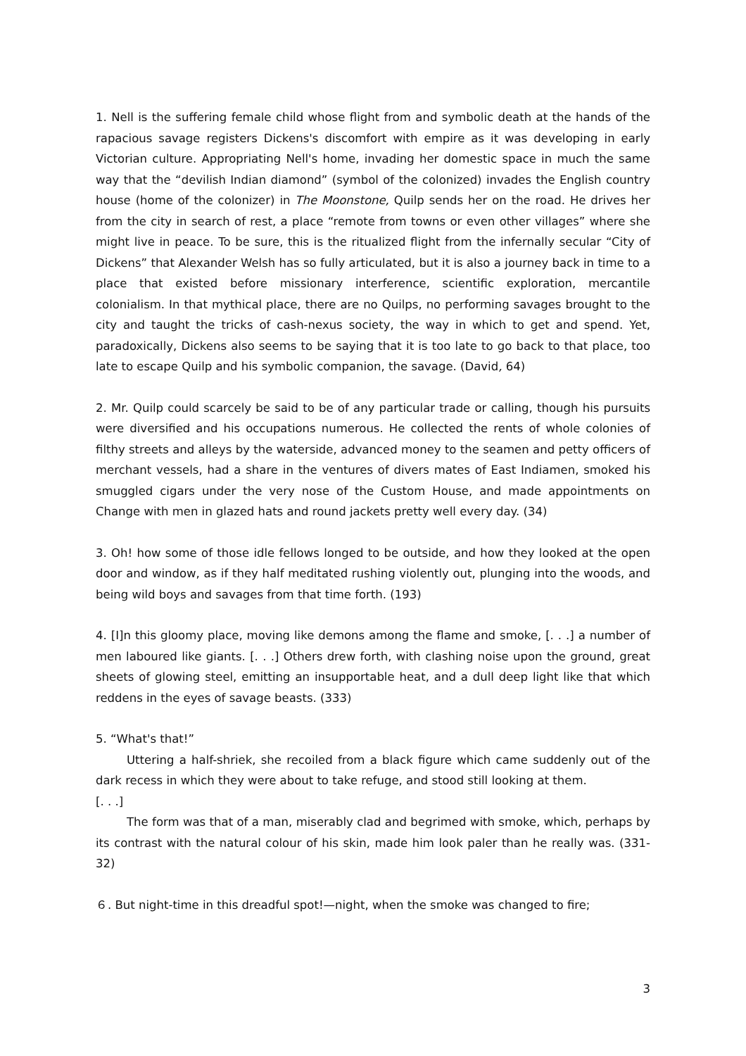1. Nell is the suffering female child whose flight from and symbolic death at the hands of the rapacious savage registers Dickens's discomfort with empire as it was developing in early Victorian culture. Appropriating Nell's home, invading her domestic space in much the same way that the “devilish Indian diamond” (symbol of the colonized) invades the English country house (home of the colonizer) in The Moonstone, Quilp sends her on the road. He drives her from the city in search of rest, a place “remote from towns or even other villages” where she might live in peace. To be sure, this is the ritualized flight from the infernally secular “City of Dickens” that Alexander Welsh has so fully articulated, but it is also a journey back in time to a place that existed before missionary interference, scientific exploration, mercantile colonialism. In that mythical place, there are no Quilps, no performing savages brought to the city and taught the tricks of cash-nexus society, the way in which to get and spend. Yet, paradoxically, Dickens also seems to be saying that it is too late to go back to that place, too late to escape Quilp and his symbolic companion, the savage. (David, 64)
2. Mr. Quilp could scarcely be said to be of any particular trade or calling, though his pursuits were diversified and his occupations numerous. He collected the rents of whole colonies of filthy streets and alleys by the waterside, advanced money to the seamen and petty officers of merchant vessels, had a share in the ventures of divers mates of East Indiamen, smoked his smuggled cigars under the very nose of the Custom House, and made appointments on Change with men in glazed hats and round jackets pretty well every day. (34)
3. Oh! how some of those idle fellows longed to be outside, and how they looked at the open door and window, as if they half meditated rushing violently out, plunging into the woods, and being wild boys and savages from that time forth. (193)
4. [I]n this gloomy place, moving like demons among the flame and smoke, [. . .] a number of men laboured like giants. [. . .] Others drew forth, with clashing noise upon the ground, great sheets of glowing steel, emitting an insupportable heat, and a dull deep light like that which reddens in the eyes of savage beasts. (333)
5. “What's that!”
Uttering a half-shriek, she recoiled from a black figure which came suddenly out of the dark recess in which they were about to take refuge, and stood still looking at them.
[. . .]
The form was that of a man, miserably clad and begrimed with smoke, which, perhaps by its contrast with the natural colour of his skin, made him look paler than he really was. (331-32)
６. But night-time in this dreadful spot!—night, when the smoke was changed to fire;
3